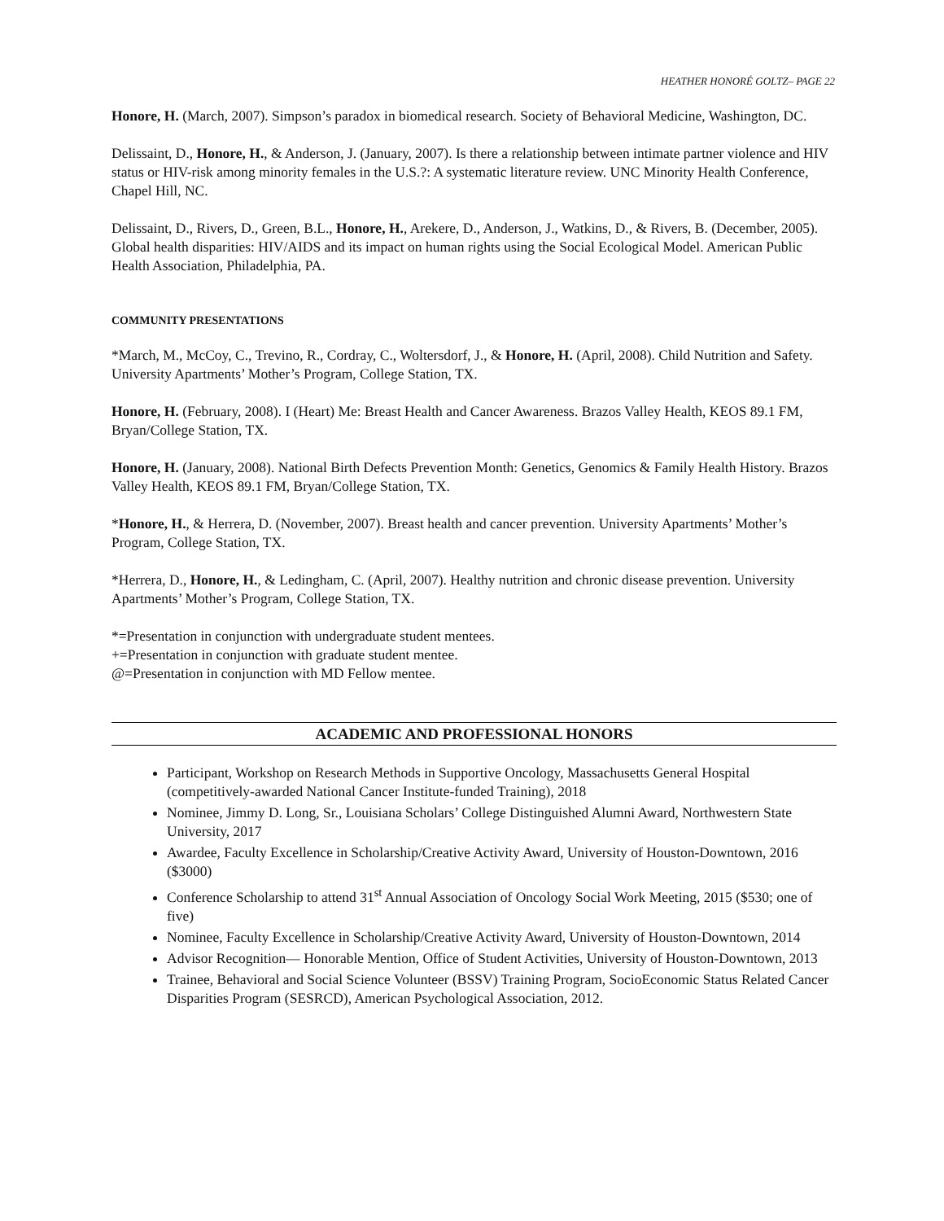HEATHER HONORÉ GOLTZ– PAGE 22
Honore, H. (March, 2007). Simpson’s paradox in biomedical research. Society of Behavioral Medicine, Washington, DC.
Delissaint, D., Honore, H., & Anderson, J. (January, 2007). Is there a relationship between intimate partner violence and HIV status or HIV-risk among minority females in the U.S.?: A systematic literature review. UNC Minority Health Conference, Chapel Hill, NC.
Delissaint, D., Rivers, D., Green, B.L., Honore, H., Arekere, D., Anderson, J., Watkins, D., & Rivers, B. (December, 2005). Global health disparities: HIV/AIDS and its impact on human rights using the Social Ecological Model. American Public Health Association, Philadelphia, PA.
COMMUNITY PRESENTATIONS
*March, M., McCoy, C., Trevino, R., Cordray, C., Woltersdorf, J., & Honore, H. (April, 2008). Child Nutrition and Safety. University Apartments’ Mother’s Program, College Station, TX.
Honore, H. (February, 2008). I (Heart) Me: Breast Health and Cancer Awareness. Brazos Valley Health, KEOS 89.1 FM, Bryan/College Station, TX.
Honore, H. (January, 2008). National Birth Defects Prevention Month: Genetics, Genomics & Family Health History. Brazos Valley Health, KEOS 89.1 FM, Bryan/College Station, TX.
*Honore, H., & Herrera, D. (November, 2007). Breast health and cancer prevention. University Apartments’ Mother’s Program, College Station, TX.
*Herrera, D., Honore, H., & Ledingham, C. (April, 2007). Healthy nutrition and chronic disease prevention. University Apartments’ Mother’s Program, College Station, TX.
*=Presentation in conjunction with undergraduate student mentees.
+=Presentation in conjunction with graduate student mentee.
@=Presentation in conjunction with MD Fellow mentee.
ACADEMIC AND PROFESSIONAL HONORS
Participant, Workshop on Research Methods in Supportive Oncology, Massachusetts General Hospital (competitively-awarded National Cancer Institute-funded Training), 2018
Nominee, Jimmy D. Long, Sr., Louisiana Scholars’ College Distinguished Alumni Award, Northwestern State University, 2017
Awardee, Faculty Excellence in Scholarship/Creative Activity Award, University of Houston-Downtown, 2016 ($3000)
Conference Scholarship to attend 31<sup>st</sup> Annual Association of Oncology Social Work Meeting, 2015 ($530; one of five)
Nominee, Faculty Excellence in Scholarship/Creative Activity Award, University of Houston-Downtown, 2014
Advisor Recognition— Honorable Mention, Office of Student Activities, University of Houston-Downtown, 2013
Trainee, Behavioral and Social Science Volunteer (BSSV) Training Program, SocioEconomic Status Related Cancer Disparities Program (SESRCD), American Psychological Association, 2012.